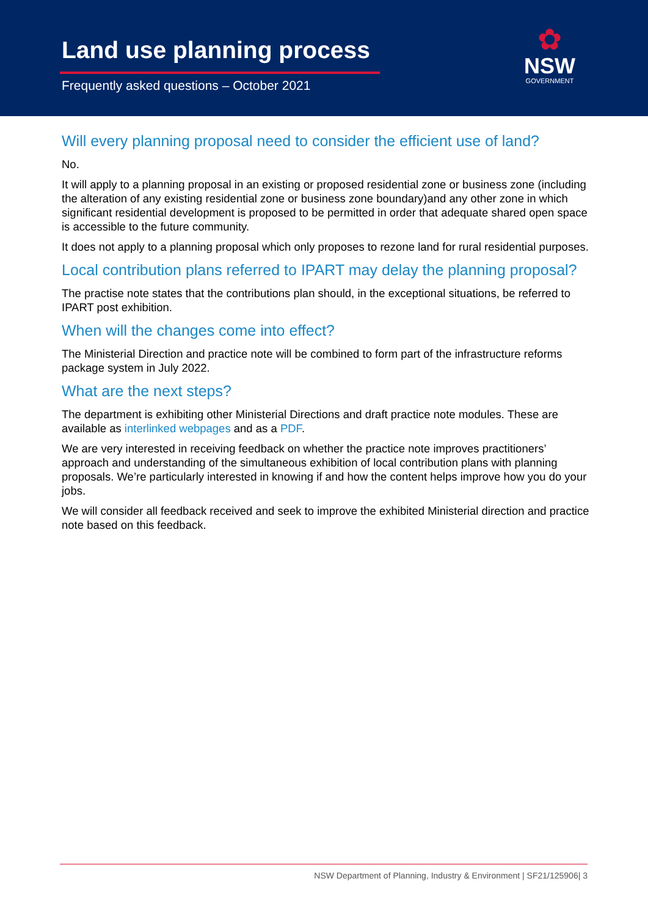Land use planning process
Frequently asked questions – October 2021
✿
NSW
GOVERNMENT
Will every planning proposal need to consider the efficient use of land?
No.
It will apply to a planning proposal in an existing or proposed residential zone or business zone (including the alteration of any existing residential zone or business zone boundary)and any other zone in which significant residential development is proposed to be permitted in order that adequate shared open space is accessible to the future community.
It does not apply to a planning proposal which only proposes to rezone land for rural residential purposes.
Local contribution plans referred to IPART may delay the planning proposal?
The practise note states that the contributions plan should, in the exceptional situations, be referred to IPART post exhibition.
When will the changes come into effect?
The Ministerial Direction and practice note will be combined to form part of the infrastructure reforms package system in July 2022.
What are the next steps?
The department is exhibiting other Ministerial Directions and draft practice note modules. These are available as interlinked webpages and as a PDF.
We are very interested in receiving feedback on whether the practice note improves practitioners’ approach and understanding of the simultaneous exhibition of local contribution plans with planning proposals. We’re particularly interested in knowing if and how the content helps improve how you do your jobs.
We will consider all feedback received and seek to improve the exhibited Ministerial direction and practice note based on this feedback.
NSW Department of Planning, Industry & Environment | SF21/125906| 3